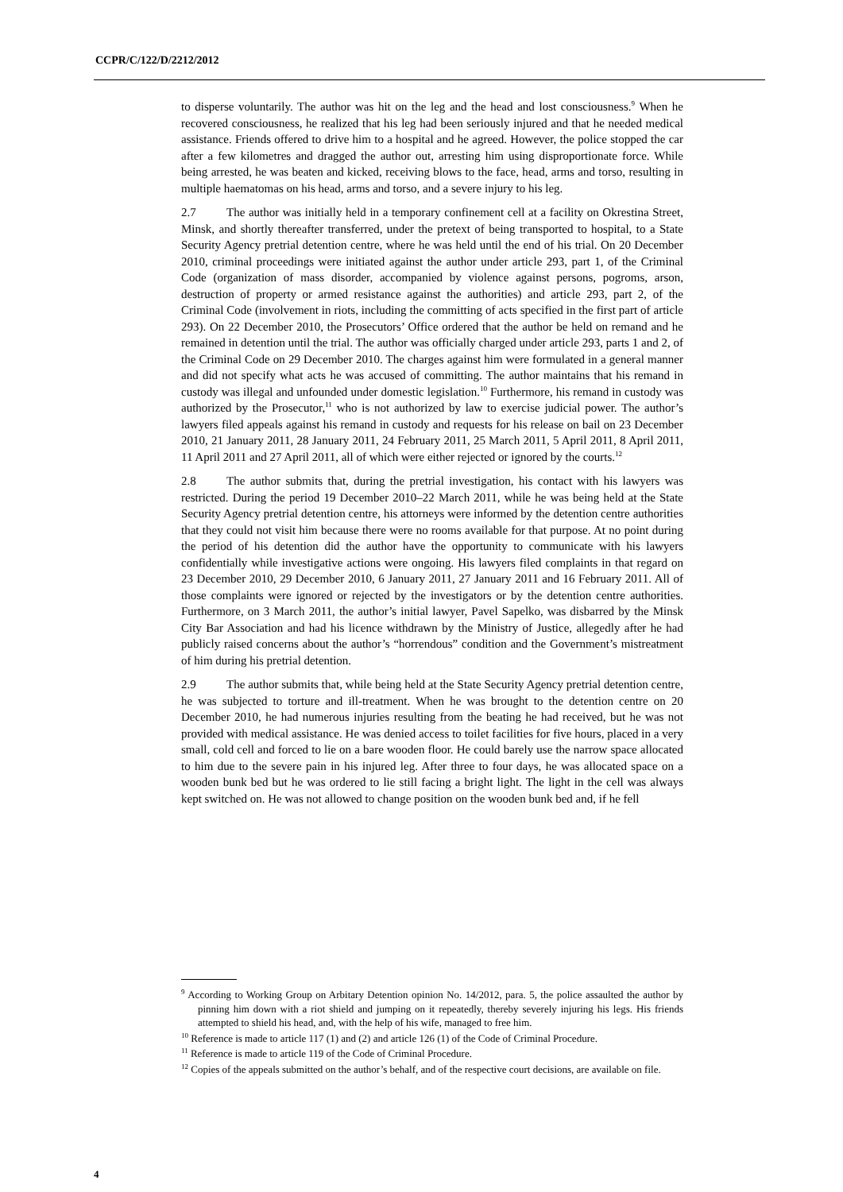CCPR/C/122/D/2212/2012
to disperse voluntarily. The author was hit on the leg and the head and lost consciousness.<sup>9</sup> When he recovered consciousness, he realized that his leg had been seriously injured and that he needed medical assistance. Friends offered to drive him to a hospital and he agreed. However, the police stopped the car after a few kilometres and dragged the author out, arresting him using disproportionate force. While being arrested, he was beaten and kicked, receiving blows to the face, head, arms and torso, resulting in multiple haematomas on his head, arms and torso, and a severe injury to his leg.
2.7 The author was initially held in a temporary confinement cell at a facility on Okrestina Street, Minsk, and shortly thereafter transferred, under the pretext of being transported to hospital, to a State Security Agency pretrial detention centre, where he was held until the end of his trial. On 20 December 2010, criminal proceedings were initiated against the author under article 293, part 1, of the Criminal Code (organization of mass disorder, accompanied by violence against persons, pogroms, arson, destruction of property or armed resistance against the authorities) and article 293, part 2, of the Criminal Code (involvement in riots, including the committing of acts specified in the first part of article 293). On 22 December 2010, the Prosecutors’ Office ordered that the author be held on remand and he remained in detention until the trial. The author was officially charged under article 293, parts 1 and 2, of the Criminal Code on 29 December 2010. The charges against him were formulated in a general manner and did not specify what acts he was accused of committing. The author maintains that his remand in custody was illegal and unfounded under domestic legislation.<sup>10</sup> Furthermore, his remand in custody was authorized by the Prosecutor,<sup>11</sup> who is not authorized by law to exercise judicial power. The author’s lawyers filed appeals against his remand in custody and requests for his release on bail on 23 December 2010, 21 January 2011, 28 January 2011, 24 February 2011, 25 March 2011, 5 April 2011, 8 April 2011, 11 April 2011 and 27 April 2011, all of which were either rejected or ignored by the courts.<sup>12</sup>
2.8 The author submits that, during the pretrial investigation, his contact with his lawyers was restricted. During the period 19 December 2010–22 March 2011, while he was being held at the State Security Agency pretrial detention centre, his attorneys were informed by the detention centre authorities that they could not visit him because there were no rooms available for that purpose. At no point during the period of his detention did the author have the opportunity to communicate with his lawyers confidentially while investigative actions were ongoing. His lawyers filed complaints in that regard on 23 December 2010, 29 December 2010, 6 January 2011, 27 January 2011 and 16 February 2011. All of those complaints were ignored or rejected by the investigators or by the detention centre authorities. Furthermore, on 3 March 2011, the author’s initial lawyer, Pavel Sapelko, was disbarred by the Minsk City Bar Association and had his licence withdrawn by the Ministry of Justice, allegedly after he had publicly raised concerns about the author’s “horrendous” condition and the Government’s mistreatment of him during his pretrial detention.
2.9 The author submits that, while being held at the State Security Agency pretrial detention centre, he was subjected to torture and ill-treatment. When he was brought to the detention centre on 20 December 2010, he had numerous injuries resulting from the beating he had received, but he was not provided with medical assistance. He was denied access to toilet facilities for five hours, placed in a very small, cold cell and forced to lie on a bare wooden floor. He could barely use the narrow space allocated to him due to the severe pain in his injured leg. After three to four days, he was allocated space on a wooden bunk bed but he was ordered to lie still facing a bright light. The light in the cell was always kept switched on. He was not allowed to change position on the wooden bunk bed and, if he fell
<sup>9</sup> According to Working Group on Arbitary Detention opinion No. 14/2012, para. 5, the police assaulted the author by pinning him down with a riot shield and jumping on it repeatedly, thereby severely injuring his legs. His friends attempted to shield his head, and, with the help of his wife, managed to free him.
<sup>10</sup> Reference is made to article 117 (1) and (2) and article 126 (1) of the Code of Criminal Procedure.
<sup>11</sup> Reference is made to article 119 of the Code of Criminal Procedure.
<sup>12</sup> Copies of the appeals submitted on the author’s behalf, and of the respective court decisions, are available on file.
4